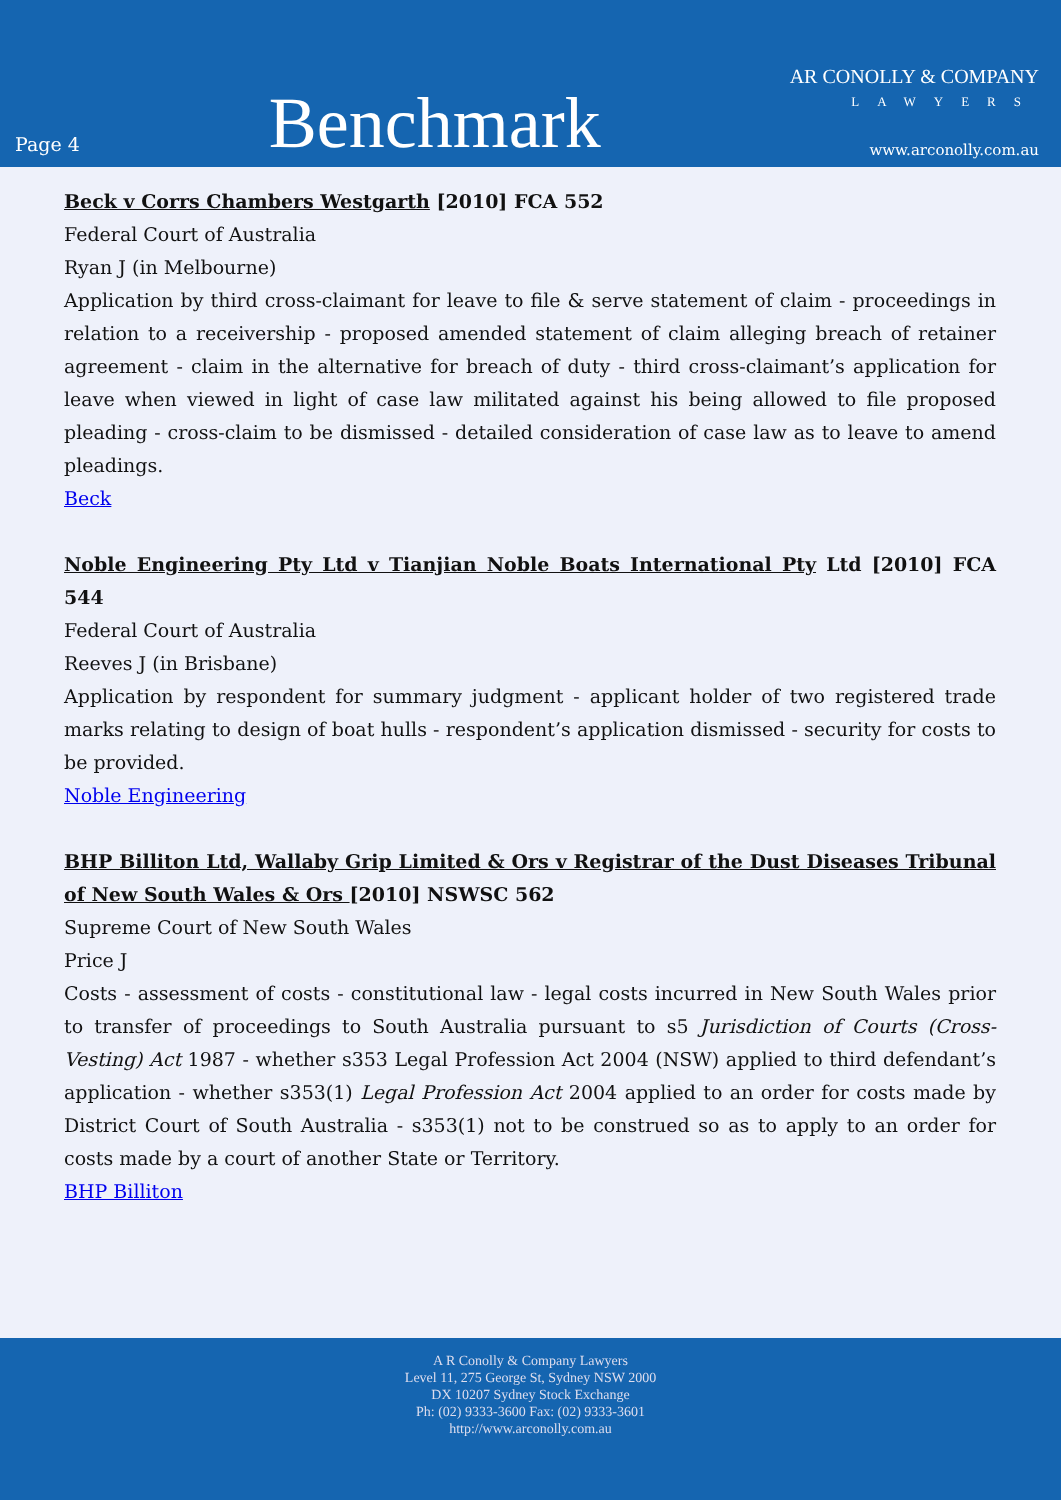Page 4
Benchmark
AR CONOLLY & COMPANY
LAWYERS
www.arconolly.com.au
Beck v Corrs Chambers Westgarth [2010] FCA 552
Federal Court of Australia
Ryan J (in Melbourne)
Application by third cross-claimant for leave to file & serve statement of claim - proceedings in relation to a receivership - proposed amended statement of claim alleging breach of retainer agreement - claim in the alternative for breach of duty - third cross-claimant’s application for leave when viewed in light of case law militated against his being allowed to file proposed pleading - cross-claim to be dismissed - detailed consideration of case law as to leave to amend pleadings.
Beck
Noble Engineering Pty Ltd v Tianjian Noble Boats International Pty Ltd [2010] FCA 544
Federal Court of Australia
Reeves J (in Brisbane)
Application by respondent for summary judgment - applicant holder of two registered trade marks relating to design of boat hulls - respondent’s application dismissed - security for costs to be provided.
Noble Engineering
BHP Billiton Ltd, Wallaby Grip Limited & Ors v Registrar of the Dust Diseases Tribunal of New South Wales & Ors [2010] NSWSC 562
Supreme Court of New South Wales
Price J
Costs - assessment of costs - constitutional law - legal costs incurred in New South Wales prior to transfer of proceedings to South Australia pursuant to s5 Jurisdiction of Courts (Cross-Vesting) Act 1987 - whether s353 Legal Profession Act 2004 (NSW) applied to third defendant’s application - whether s353(1) Legal Profession Act 2004 applied to an order for costs made by District Court of South Australia - s353(1) not to be construed so as to apply to an order for costs made by a court of another State or Territory.
BHP Billiton
A R Conolly & Company Lawyers
Level 11, 275 George St, Sydney NSW 2000
DX 10207 Sydney Stock Exchange
Ph: (02) 9333-3600 Fax: (02) 9333-3601
http://www.arconolly.com.au